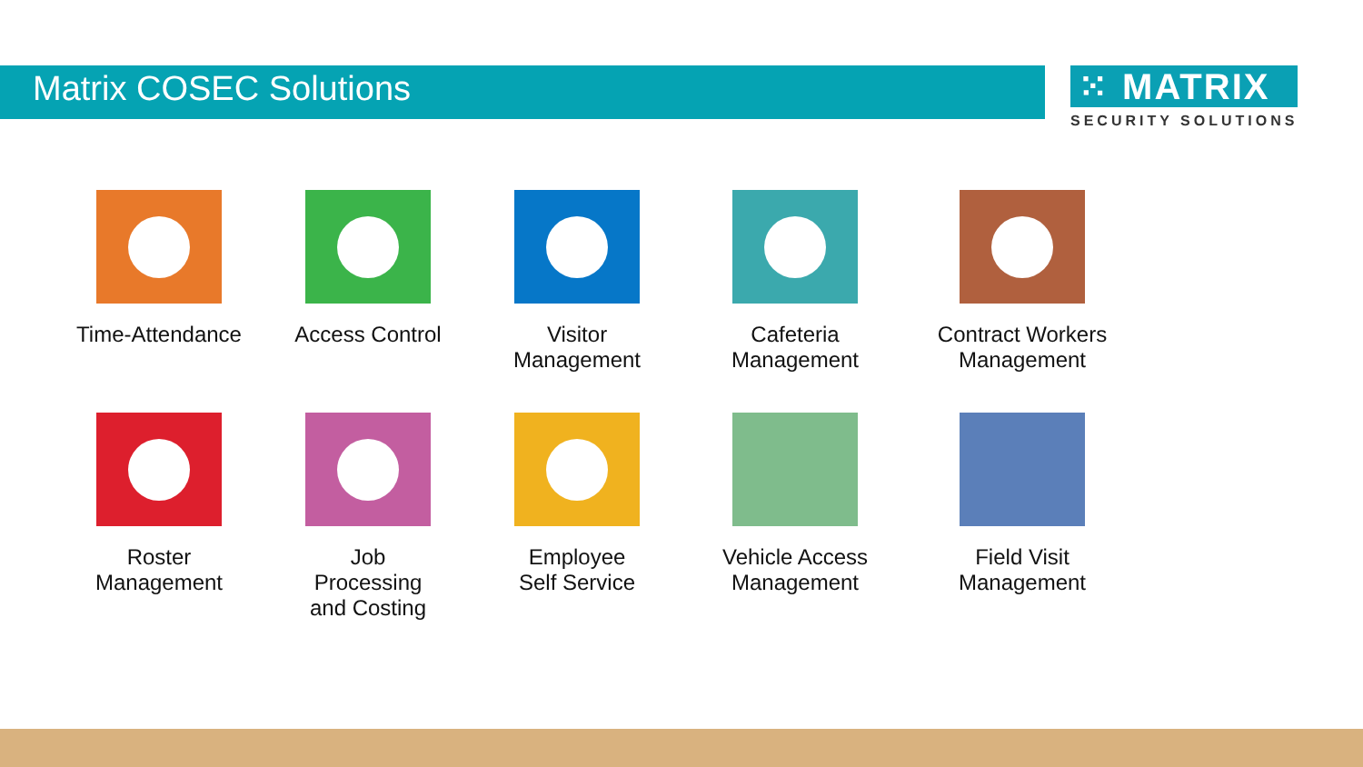Matrix COSEC Solutions
⁙ MATRIX
SECURITY SOLUTIONS
Time-Attendance
Access Control
Visitor
Management
Cafeteria
Management
Contract Workers
Management
Roster
Management
Job
Processing
and Costing
Employee
Self Service
Vehicle Access
Management
Field Visit
Management